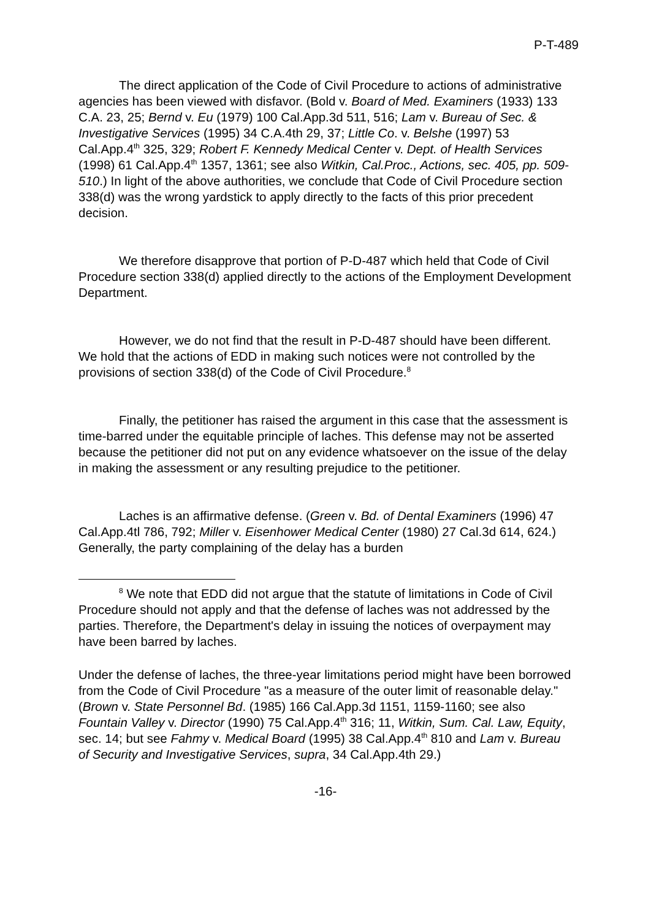P-T-489
The direct application of the Code of Civil Procedure to actions of administrative agencies has been viewed with disfavor. (Bold v. Board of Med. Examiners (1933) 133 C.A. 23, 25; Bernd v. Eu (1979) 100 Cal.App.3d 511, 516; Lam v. Bureau of Sec. & Investigative Services (1995) 34 C.A.4th 29, 37; Little Co. v. Belshe (1997) 53 Cal.App.4<sup>th</sup> 325, 329; Robert F. Kennedy Medical Center v. Dept. of Health Services (1998) 61 Cal.App.4<sup>th</sup> 1357, 1361; see also Witkin, Cal.Proc., Actions, sec. 405, pp. 509-510.) In light of the above authorities, we conclude that Code of Civil Procedure section 338(d) was the wrong yardstick to apply directly to the facts of this prior precedent decision.
We therefore disapprove that portion of P-D-487 which held that Code of Civil Procedure section 338(d) applied directly to the actions of the Employment Development Department.
However, we do not find that the result in P-D-487 should have been different. We hold that the actions of EDD in making such notices were not controlled by the provisions of section 338(d) of the Code of Civil Procedure.<sup>8</sup>
Finally, the petitioner has raised the argument in this case that the assessment is time-barred under the equitable principle of laches. This defense may not be asserted because the petitioner did not put on any evidence whatsoever on the issue of the delay in making the assessment or any resulting prejudice to the petitioner.
Laches is an affirmative defense. (Green v. Bd. of Dental Examiners (1996) 47 Cal.App.4tl 786, 792; Miller v. Eisenhower Medical Center (1980) 27 Cal.3d 614, 624.) Generally, the party complaining of the delay has a burden
<sup>8</sup> We note that EDD did not argue that the statute of limitations in Code of Civil Procedure should not apply and that the defense of laches was not addressed by the parties. Therefore, the Department's delay in issuing the notices of overpayment may have been barred by laches.
Under the defense of laches, the three-year limitations period might have been borrowed from the Code of Civil Procedure "as a measure of the outer limit of reasonable delay." (Brown v. State Personnel Bd. (1985) 166 Cal.App.3d 1151, 1159-1160; see also Fountain Valley v. Director (1990) 75 Cal.App.4<sup>th</sup> 316; 11, Witkin, Sum. Cal. Law, Equity, sec. 14; but see Fahmy v. Medical Board (1995) 38 Cal.App.4<sup>th</sup> 810 and Lam v. Bureau of Security and Investigative Services, supra, 34 Cal.App.4th 29.)
-16-